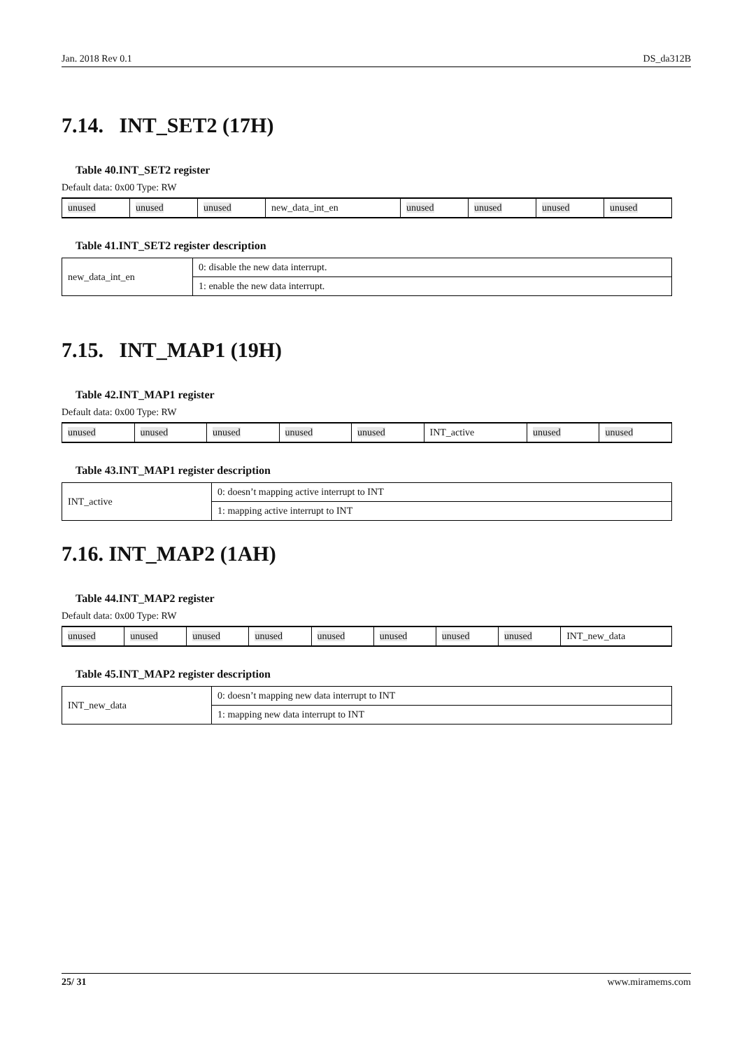Jan. 2018 Rev 0.1 DS_da312B
7.14. INT_SET2 (17H)
Table 40.INT_SET2 register
Default data: 0x00 Type: RW
| unused | unused | unused | new_data_int_en | unused | unused | unused | unused |
Table 41.INT_SET2 register description
| new_data_int_en | 0: disable the new data interrupt. |
| | 1: enable the new data interrupt. |
7.15. INT_MAP1 (19H)
Table 42.INT_MAP1 register
Default data: 0x00 Type: RW
| unused | unused | unused | unused | unused | INT_active | unused | unused |
Table 43.INT_MAP1 register description
| INT_active | 0: doesn’t mapping active interrupt to INT |
| | 1: mapping active interrupt to INT |
7.16. INT_MAP2 (1AH)
Table 44.INT_MAP2 register
Default data: 0x00 Type: RW
| unused | unused | unused | unused | unused | unused | unused | unused | INT_new_data |
Table 45.INT_MAP2 register description
| INT_new_data | 0: doesn’t mapping new data interrupt to INT |
| | 1: mapping new data interrupt to INT |
25/ 31 www.miramems.com